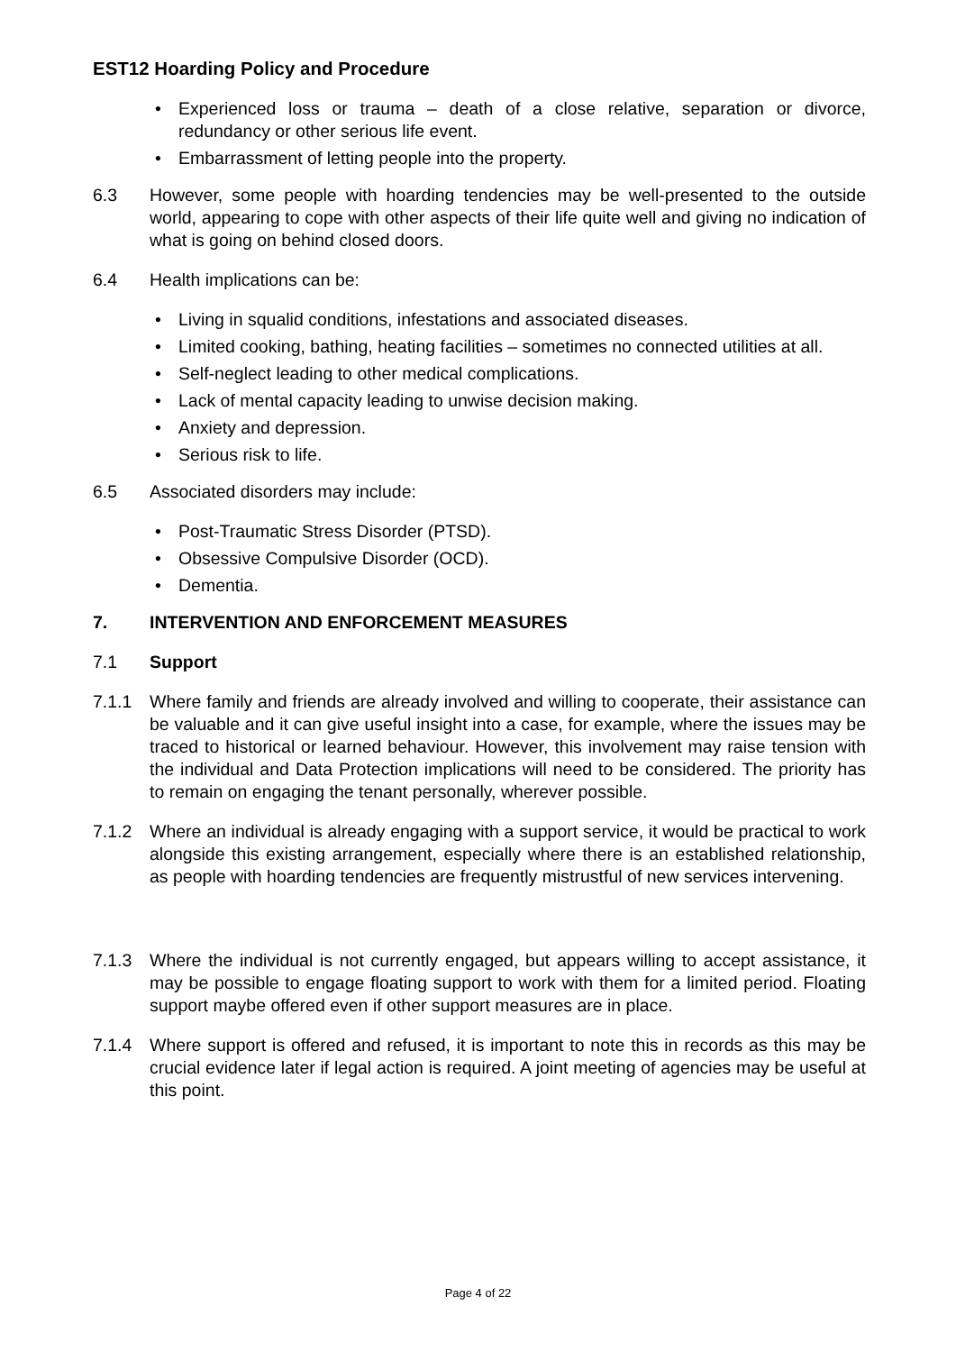EST12 Hoarding Policy and Procedure
• Experienced loss or trauma – death of a close relative, separation or divorce, redundancy or other serious life event.
• Embarrassment of letting people into the property.
6.3 However, some people with hoarding tendencies may be well-presented to the outside world, appearing to cope with other aspects of their life quite well and giving no indication of what is going on behind closed doors.
6.4 Health implications can be:
• Living in squalid conditions, infestations and associated diseases.
• Limited cooking, bathing, heating facilities – sometimes no connected utilities at all.
• Self-neglect leading to other medical complications.
• Lack of mental capacity leading to unwise decision making.
• Anxiety and depression.
• Serious risk to life.
6.5 Associated disorders may include:
• Post-Traumatic Stress Disorder (PTSD).
• Obsessive Compulsive Disorder (OCD).
• Dementia.
7. INTERVENTION AND ENFORCEMENT MEASURES
7.1 Support
7.1.1 Where family and friends are already involved and willing to cooperate, their assistance can be valuable and it can give useful insight into a case, for example, where the issues may be traced to historical or learned behaviour. However, this involvement may raise tension with the individual and Data Protection implications will need to be considered. The priority has to remain on engaging the tenant personally, wherever possible.
7.1.2 Where an individual is already engaging with a support service, it would be practical to work alongside this existing arrangement, especially where there is an established relationship, as people with hoarding tendencies are frequently mistrustful of new services intervening.
7.1.3 Where the individual is not currently engaged, but appears willing to accept assistance, it may be possible to engage floating support to work with them for a limited period. Floating support maybe offered even if other support measures are in place.
7.1.4 Where support is offered and refused, it is important to note this in records as this may be crucial evidence later if legal action is required. A joint meeting of agencies may be useful at this point.
Page 4 of 22